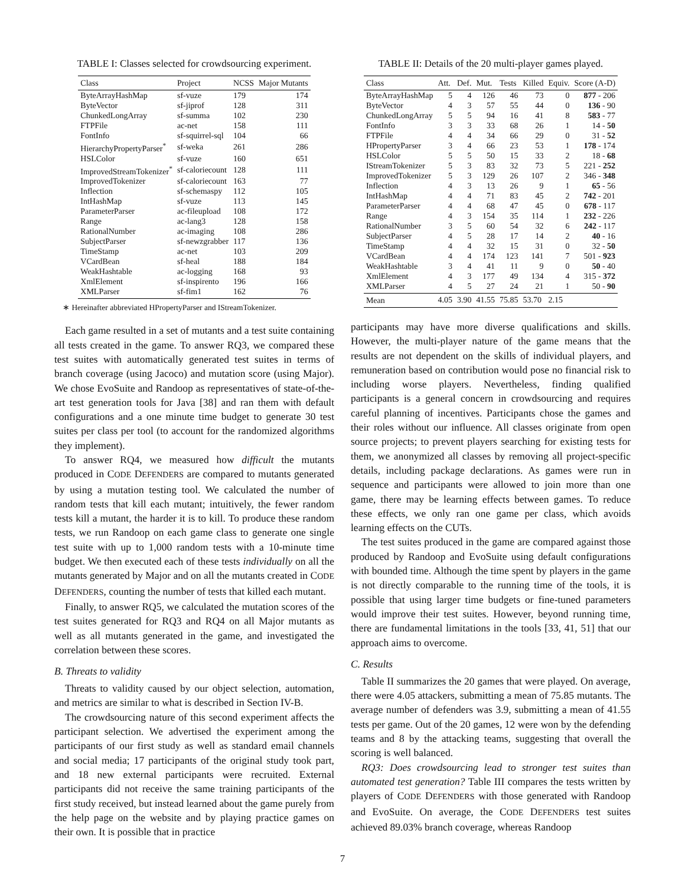TABLE I: Classes selected for crowdsourcing experiment.
| Class | Project | NCSS | Major Mutants |
| --- | --- | --- | --- |
| ByteArrayHashMap | sf-vuze | 179 | 174 |
| ByteVector | sf-jiprof | 128 | 311 |
| ChunkedLongArray | sf-summa | 102 | 230 |
| FTPFile | ac-net | 158 | 111 |
| FontInfo | sf-squirrel-sql | 104 | 66 |
| HierarchyPropertyParser<sup>*</sup> | sf-weka | 261 | 286 |
| HSLColor | sf-vuze | 160 | 651 |
| ImprovedStreamTokenizer<sup>*</sup> | sf-caloriecount | 128 | 111 |
| ImprovedTokenizer | sf-caloriecount | 163 | 77 |
| Inflection | sf-schemaspy | 112 | 105 |
| IntHashMap | sf-vuze | 113 | 145 |
| ParameterParser | ac-fileupload | 108 | 172 |
| Range | ac-lang3 | 128 | 158 |
| RationalNumber | ac-imaging | 108 | 286 |
| SubjectParser | sf-newzgrabber | 117 | 136 |
| TimeStamp | ac-net | 103 | 209 |
| VCardBean | sf-heal | 188 | 184 |
| WeakHashtable | ac-logging | 168 | 93 |
| XmlElement | sf-inspirento | 196 | 166 |
| XMLParser | sf-fim1 | 162 | 76 |
∗ Hereinafter abbreviated HPropertyParser and IStreamTokenizer.
Each game resulted in a set of mutants and a test suite containing all tests created in the game. To answer RQ3, we compared these test suites with automatically generated test suites in terms of branch coverage (using Jacoco) and mutation score (using Major). We chose EvoSuite and Randoop as representatives of state-of-the-art test generation tools for Java [38] and ran them with default configurations and a one minute time budget to generate 30 test suites per class per tool (to account for the randomized algorithms they implement).
To answer RQ4, we measured how difficult the mutants produced in CODE DEFENDERS are compared to mutants generated by using a mutation testing tool. We calculated the number of random tests that kill each mutant; intuitively, the fewer random tests kill a mutant, the harder it is to kill. To produce these random tests, we run Randoop on each game class to generate one single test suite with up to 1,000 random tests with a 10-minute time budget. We then executed each of these tests individually on all the mutants generated by Major and on all the mutants created in CODE DEFENDERS, counting the number of tests that killed each mutant.
Finally, to answer RQ5, we calculated the mutation scores of the test suites generated for RQ3 and RQ4 on all Major mutants as well as all mutants generated in the game, and investigated the correlation between these scores.
B. Threats to validity
Threats to validity caused by our object selection, automation, and metrics are similar to what is described in Section IV-B.
The crowdsourcing nature of this second experiment affects the participant selection. We advertised the experiment among the participants of our first study as well as standard email channels and social media; 17 participants of the original study took part, and 18 new external participants were recruited. External participants did not receive the same training participants of the first study received, but instead learned about the game purely from the help page on the website and by playing practice games on their own. It is possible that in practice
TABLE II: Details of the 20 multi-player games played.
| Class | Att. | Def. | Mut. | Tests | Killed | Equiv. | Score (A-D) |
| --- | --- | --- | --- | --- | --- | --- | --- |
| ByteArrayHashMap | 5 | 4 | 126 | 46 | 73 | 0 | 877 - 206 |
| ByteVector | 4 | 3 | 57 | 55 | 44 | 0 | 136 - 90 |
| ChunkedLongArray | 5 | 5 | 94 | 16 | 41 | 8 | 583 - 77 |
| FontInfo | 3 | 3 | 33 | 68 | 26 | 1 | 14 - 50 |
| FTPFile | 4 | 4 | 34 | 66 | 29 | 0 | 31 - 52 |
| HPropertyParser | 3 | 4 | 66 | 23 | 53 | 1 | 178 - 174 |
| HSLColor | 5 | 5 | 50 | 15 | 33 | 2 | 18 - 68 |
| IStreamTokenizer | 5 | 3 | 83 | 32 | 73 | 5 | 221 - 252 |
| ImprovedTokenizer | 5 | 3 | 129 | 26 | 107 | 2 | 346 - 348 |
| Inflection | 4 | 3 | 13 | 26 | 9 | 1 | 65 - 56 |
| IntHashMap | 4 | 4 | 71 | 83 | 45 | 2 | 742 - 201 |
| ParameterParser | 4 | 4 | 68 | 47 | 45 | 0 | 678 - 117 |
| Range | 4 | 3 | 154 | 35 | 114 | 1 | 232 - 226 |
| RationalNumber | 3 | 5 | 60 | 54 | 32 | 6 | 242 - 117 |
| SubjectParser | 4 | 5 | 28 | 17 | 14 | 2 | 40 - 16 |
| TimeStamp | 4 | 4 | 32 | 15 | 31 | 0 | 32 - 50 |
| VCardBean | 4 | 4 | 174 | 123 | 141 | 7 | 501 - 923 |
| WeakHashtable | 3 | 4 | 41 | 11 | 9 | 0 | 50 - 40 |
| XmlElement | 4 | 3 | 177 | 49 | 134 | 4 | 315 - 372 |
| XMLParser | 4 | 5 | 27 | 24 | 21 | 1 | 50 - 90 |
| Mean | 4.05 | 3.90 | 41.55 | 75.85 | 53.70 | 2.15 | |
participants may have more diverse qualifications and skills. However, the multi-player nature of the game means that the results are not dependent on the skills of individual players, and remuneration based on contribution would pose no financial risk to including worse players. Nevertheless, finding qualified participants is a general concern in crowdsourcing and requires careful planning of incentives. Participants chose the games and their roles without our influence. All classes originate from open source projects; to prevent players searching for existing tests for them, we anonymized all classes by removing all project-specific details, including package declarations. As games were run in sequence and participants were allowed to join more than one game, there may be learning effects between games. To reduce these effects, we only ran one game per class, which avoids learning effects on the CUTs.
The test suites produced in the game are compared against those produced by Randoop and EvoSuite using default configurations with bounded time. Although the time spent by players in the game is not directly comparable to the running time of the tools, it is possible that using larger time budgets or fine-tuned parameters would improve their test suites. However, beyond running time, there are fundamental limitations in the tools [33, 41, 51] that our approach aims to overcome.
C. Results
Table II summarizes the 20 games that were played. On average, there were 4.05 attackers, submitting a mean of 75.85 mutants. The average number of defenders was 3.9, submitting a mean of 41.55 tests per game. Out of the 20 games, 12 were won by the defending teams and 8 by the attacking teams, suggesting that overall the scoring is well balanced.
RQ3: Does crowdsourcing lead to stronger test suites than automated test generation? Table III compares the tests written by players of CODE DEFENDERS with those generated with Randoop and EvoSuite. On average, the CODE DEFENDERS test suites achieved 89.03% branch coverage, whereas Randoop
7